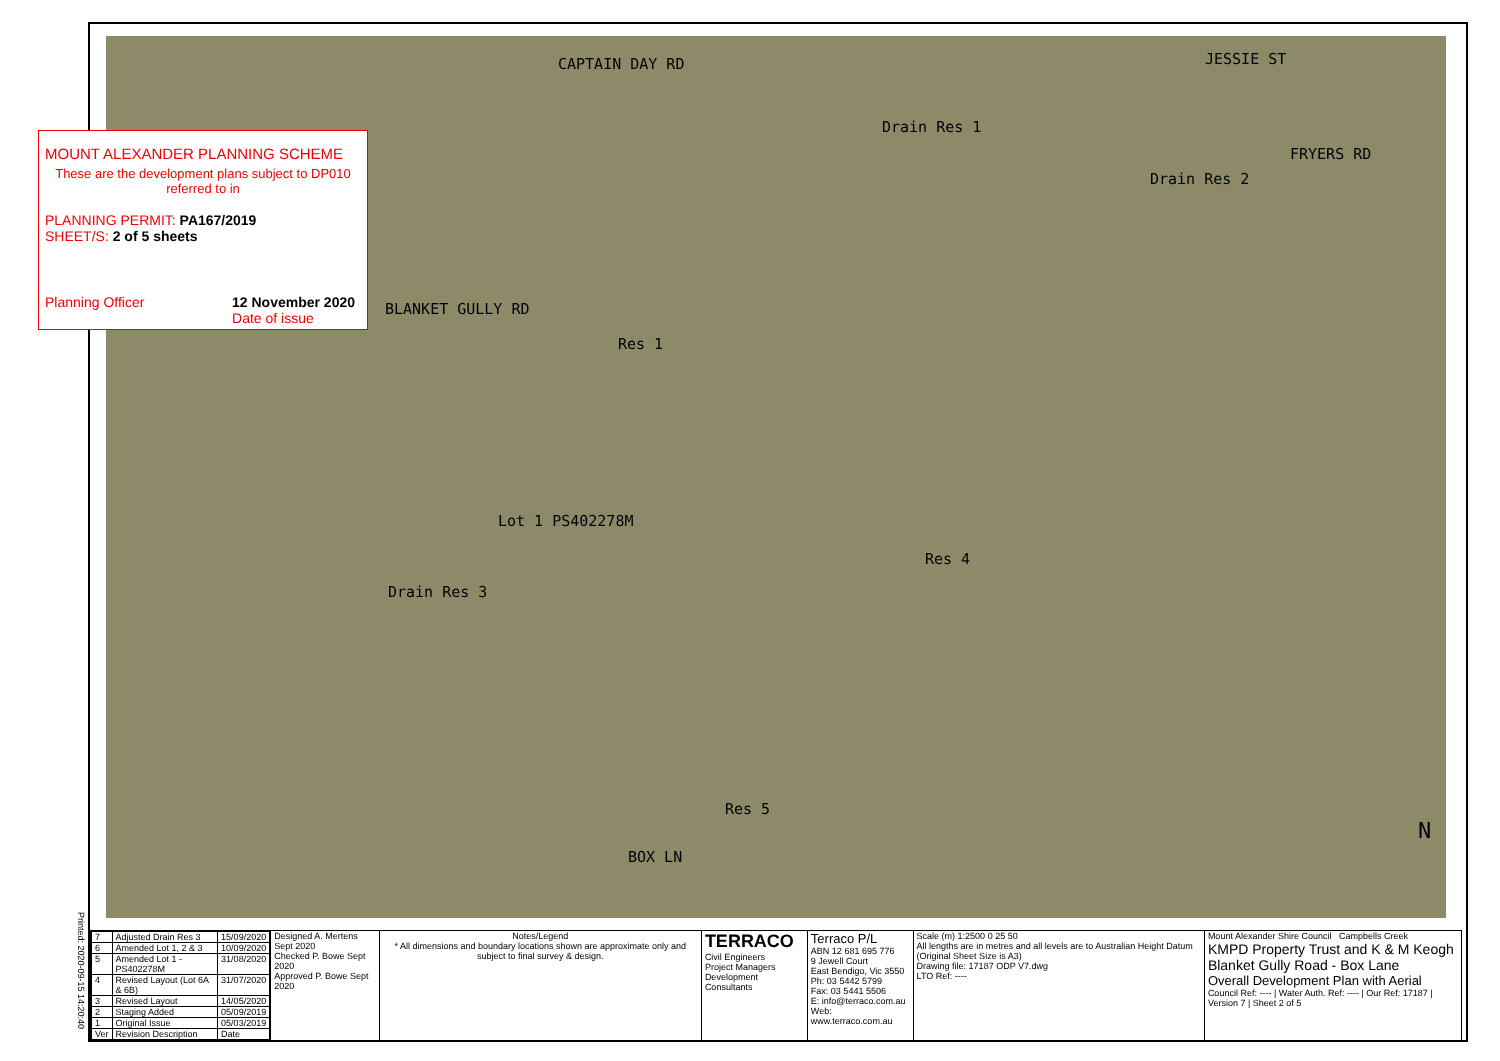MOUNT ALEXANDER PLANNING SCHEME
These are the development plans subject to DP010 referred to in
PLANNING PERMIT: PA167/2019
SHEET/S: 2 of 5 sheets
Planning Officer 12 November 2020
Date of issue
CAPTAIN DAY RD
FRYERS RD
JESSIE ST
BLANKET GULLY RD
Lot 1 PS402278M
Res 1
Res 4
Res 5
Drain Res 3
Drain Res 1
Drain Res 2
BOX LN
N
Printed: 2020-09-15 14:20:40
| / 7 / Adjusted Drain Res 3 / 15/09/2020 / / 6 / Amended Lot 1, 2 & 3 / 10/09/2020 / / 5 / Amended Lot 1 - PS402278M / 31/08/2020 / / 4 / Revised Layout (Lot 6A & 6B) / 31/07/2020 / / 3 / Revised Layout / 14/05/2020 / / 2 / Staging Added / 05/09/2019 / / 1 / Original Issue / 05/03/2019 / / Ver / Revision Description / Date / | Designed A. Mertens Sept 2020 Checked P. Bowe Sept 2020 Approved P. Bowe Sept 2020 | Notes/Legend * All dimensions and boundary locations shown are approximate only and subject to final survey & design. | TERRACO Civil Engineers Project Managers Development Consultants | Terraco P/L ABN 12 681 695 776 9 Jewell Court East Bendigo, Vic 3550 Ph: 03 5442 5799 Fax: 03 5441 5506 E: info@terraco.com.au Web: www.terraco.com.au | Scale (m) 1:2500 0 25 50 All lengths are in metres and all levels are to Australian Height Datum (Original Sheet Size is A3) Drawing file: 17187 ODP V7.dwg LTO Ref: ---- | Mount Alexander Shire Council Campbells Creek KMPD Property Trust and K & M Keogh Blanket Gully Road - Box Lane Overall Development Plan with Aerial Council Ref: ---- / Water Auth. Ref: ---- / Our Ref: 17187 / Version 7 / Sheet 2 of 5 |